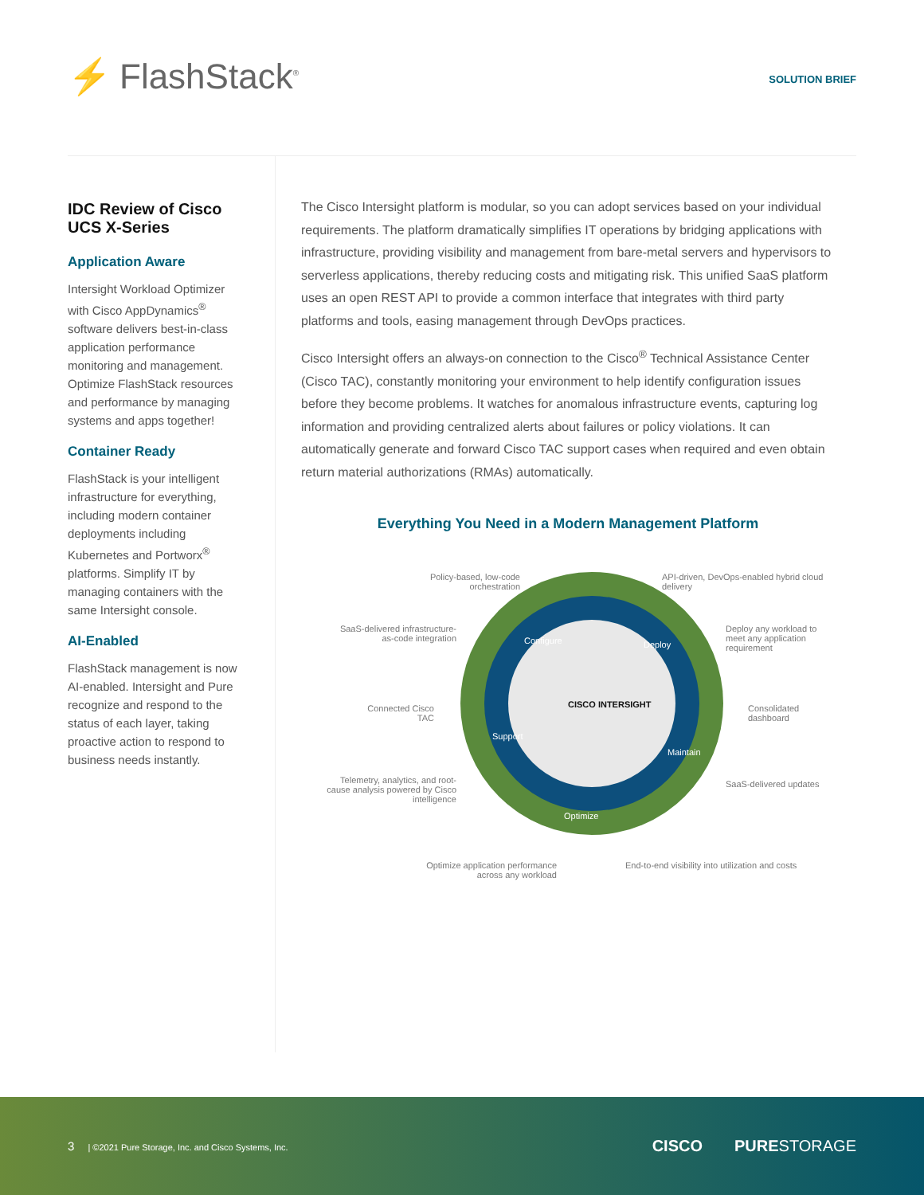⚡ FlashStack<sup>®</sup>
SOLUTION BRIEF
IDC Review of Cisco UCS X-Series
Application Aware
Intersight Workload Optimizer with Cisco AppDynamics<sup>®</sup> software delivers best-in-class application performance monitoring and management. Optimize FlashStack resources and performance by managing systems and apps together!
Container Ready
FlashStack is your intelligent infrastructure for everything, including modern container deployments including Kubernetes and Portworx<sup>®</sup> platforms. Simplify IT by managing containers with the same Intersight console.
AI-Enabled
FlashStack management is now AI-enabled. Intersight and Pure recognize and respond to the status of each layer, taking proactive action to respond to business needs instantly.
The Cisco Intersight platform is modular, so you can adopt services based on your individual requirements. The platform dramatically simplifies IT operations by bridging applications with infrastructure, providing visibility and management from bare-metal servers and hypervisors to serverless applications, thereby reducing costs and mitigating risk. This unified SaaS platform uses an open REST API to provide a common interface that integrates with third party platforms and tools, easing management through DevOps practices.
Cisco Intersight offers an always-on connection to the Cisco<sup>®</sup> Technical Assistance Center (Cisco TAC), constantly monitoring your environment to help identify configuration issues before they become problems. It watches for anomalous infrastructure events, capturing log information and providing centralized alerts about failures or policy violations. It can automatically generate and forward Cisco TAC support cases when required and even obtain return material authorizations (RMAs) automatically.
Everything You Need in a Modern Management Platform
CISCO INTERSIGHT
Configure Deploy
Maintain
Optimize
Support
Policy-based, low-code orchestration
API-driven, DevOps-enabled hybrid cloud delivery
SaaS-delivered infrastructure-as-code integration
Deploy any workload to meet any application requirement
Connected Cisco TAC
Consolidated dashboard
Telemetry, analytics, and root-cause analysis powered by Cisco intelligence
SaaS-delivered updates
Optimize application performance across any workload
End-to-end visibility into utilization and costs
3 | ©2021 Pure Storage, Inc. and Cisco Systems, Inc.
CISCO PURESTORAGE